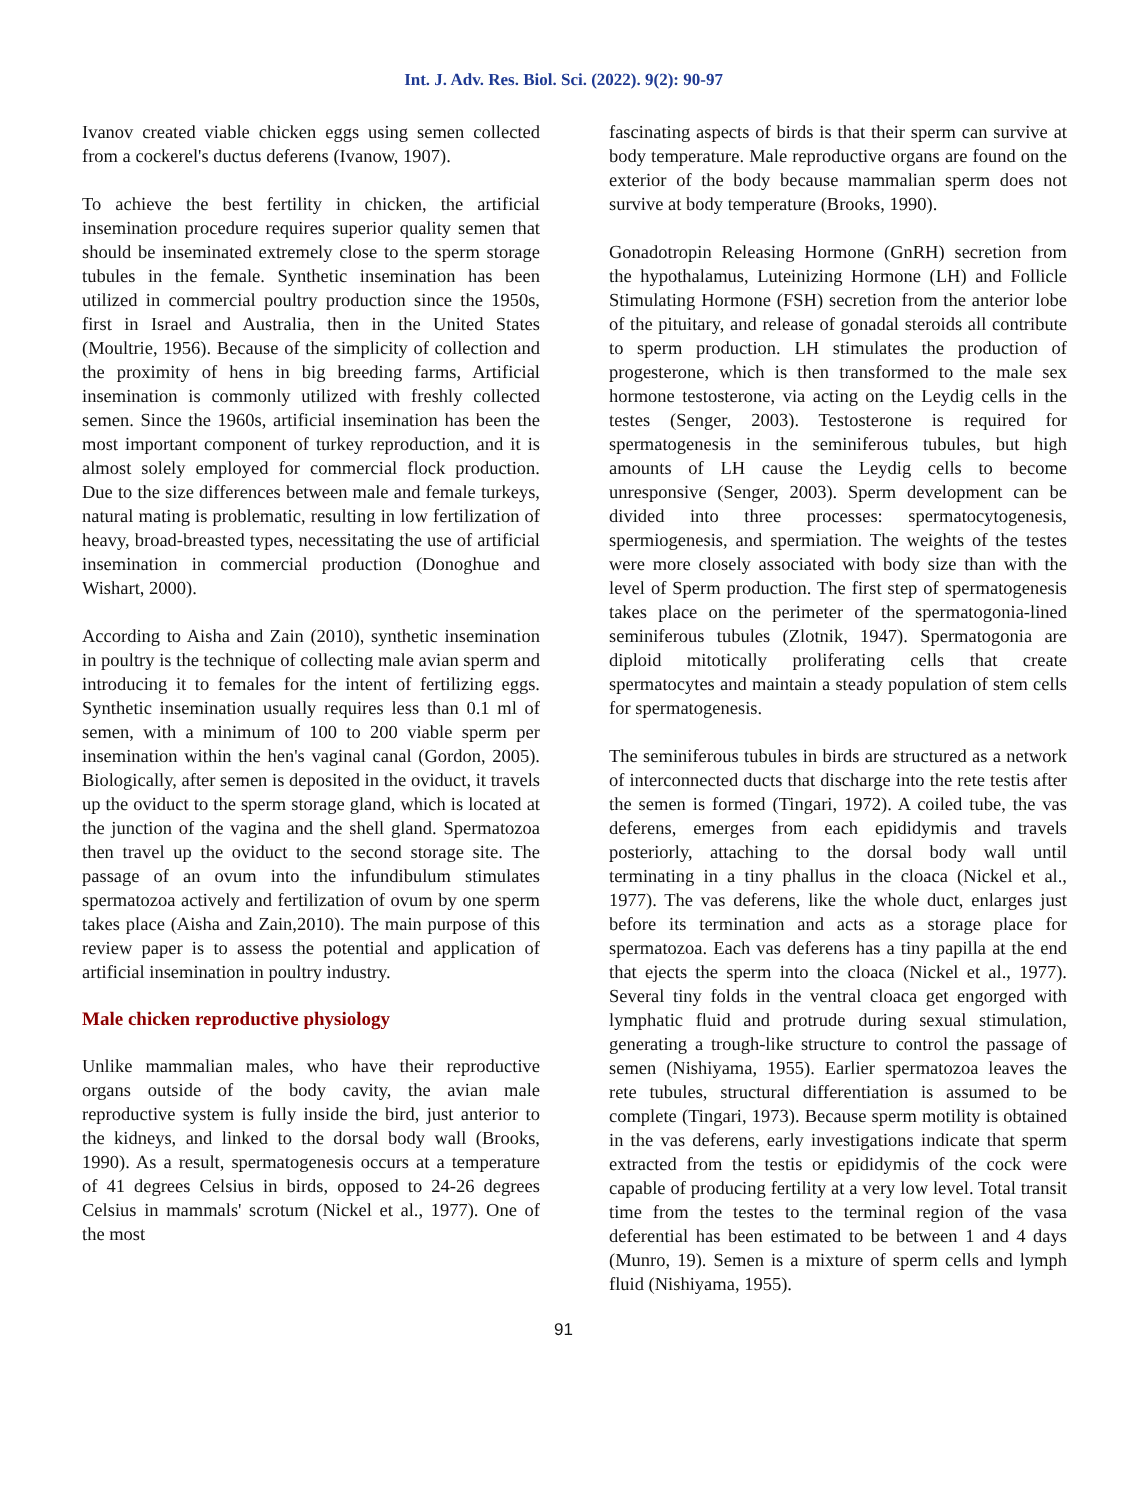Int. J. Adv. Res. Biol. Sci. (2022). 9(2): 90-97
Ivanov created viable chicken eggs using semen collected from a cockerel's ductus deferens (Ivanow, 1907).
To achieve the best fertility in chicken, the artificial insemination procedure requires superior quality semen that should be inseminated extremely close to the sperm storage tubules in the female. Synthetic insemination has been utilized in commercial poultry production since the 1950s, first in Israel and Australia, then in the United States (Moultrie, 1956). Because of the simplicity of collection and the proximity of hens in big breeding farms, Artificial insemination is commonly utilized with freshly collected semen. Since the 1960s, artificial insemination has been the most important component of turkey reproduction, and it is almost solely employed for commercial flock production. Due to the size differences between male and female turkeys, natural mating is problematic, resulting in low fertilization of heavy, broad-breasted types, necessitating the use of artificial insemination in commercial production (Donoghue and Wishart, 2000).
According to Aisha and Zain (2010), synthetic insemination in poultry is the technique of collecting male avian sperm and introducing it to females for the intent of fertilizing eggs. Synthetic insemination usually requires less than 0.1 ml of semen, with a minimum of 100 to 200 viable sperm per insemination within the hen's vaginal canal (Gordon, 2005). Biologically, after semen is deposited in the oviduct, it travels up the oviduct to the sperm storage gland, which is located at the junction of the vagina and the shell gland. Spermatozoa then travel up the oviduct to the second storage site. The passage of an ovum into the infundibulum stimulates spermatozoa actively and fertilization of ovum by one sperm takes place (Aisha and Zain,2010). The main purpose of this review paper is to assess the potential and application of artificial insemination in poultry industry.
Male chicken reproductive physiology
Unlike mammalian males, who have their reproductive organs outside of the body cavity, the avian male reproductive system is fully inside the bird, just anterior to the kidneys, and linked to the dorsal body wall (Brooks, 1990). As a result, spermatogenesis occurs at a temperature of 41 degrees Celsius in birds, opposed to 24-26 degrees Celsius in mammals' scrotum (Nickel et al., 1977). One of the most
fascinating aspects of birds is that their sperm can survive at body temperature. Male reproductive organs are found on the exterior of the body because mammalian sperm does not survive at body temperature (Brooks, 1990).
Gonadotropin Releasing Hormone (GnRH) secretion from the hypothalamus, Luteinizing Hormone (LH) and Follicle Stimulating Hormone (FSH) secretion from the anterior lobe of the pituitary, and release of gonadal steroids all contribute to sperm production. LH stimulates the production of progesterone, which is then transformed to the male sex hormone testosterone, via acting on the Leydig cells in the testes (Senger, 2003). Testosterone is required for spermatogenesis in the seminiferous tubules, but high amounts of LH cause the Leydig cells to become unresponsive (Senger, 2003). Sperm development can be divided into three processes: spermatocytogenesis, spermiogenesis, and spermiation. The weights of the testes were more closely associated with body size than with the level of Sperm production. The first step of spermatogenesis takes place on the perimeter of the spermatogonia-lined seminiferous tubules (Zlotnik, 1947). Spermatogonia are diploid mitotically proliferating cells that create spermatocytes and maintain a steady population of stem cells for spermatogenesis.
The seminiferous tubules in birds are structured as a network of interconnected ducts that discharge into the rete testis after the semen is formed (Tingari, 1972). A coiled tube, the vas deferens, emerges from each epididymis and travels posteriorly, attaching to the dorsal body wall until terminating in a tiny phallus in the cloaca (Nickel et al., 1977). The vas deferens, like the whole duct, enlarges just before its termination and acts as a storage place for spermatozoa. Each vas deferens has a tiny papilla at the end that ejects the sperm into the cloaca (Nickel et al., 1977). Several tiny folds in the ventral cloaca get engorged with lymphatic fluid and protrude during sexual stimulation, generating a trough-like structure to control the passage of semen (Nishiyama, 1955). Earlier spermatozoa leaves the rete tubules, structural differentiation is assumed to be complete (Tingari, 1973). Because sperm motility is obtained in the vas deferens, early investigations indicate that sperm extracted from the testis or epididymis of the cock were capable of producing fertility at a very low level. Total transit time from the testes to the terminal region of the vasa deferential has been estimated to be between 1 and 4 days (Munro, 19). Semen is a mixture of sperm cells and lymph fluid (Nishiyama, 1955).
91